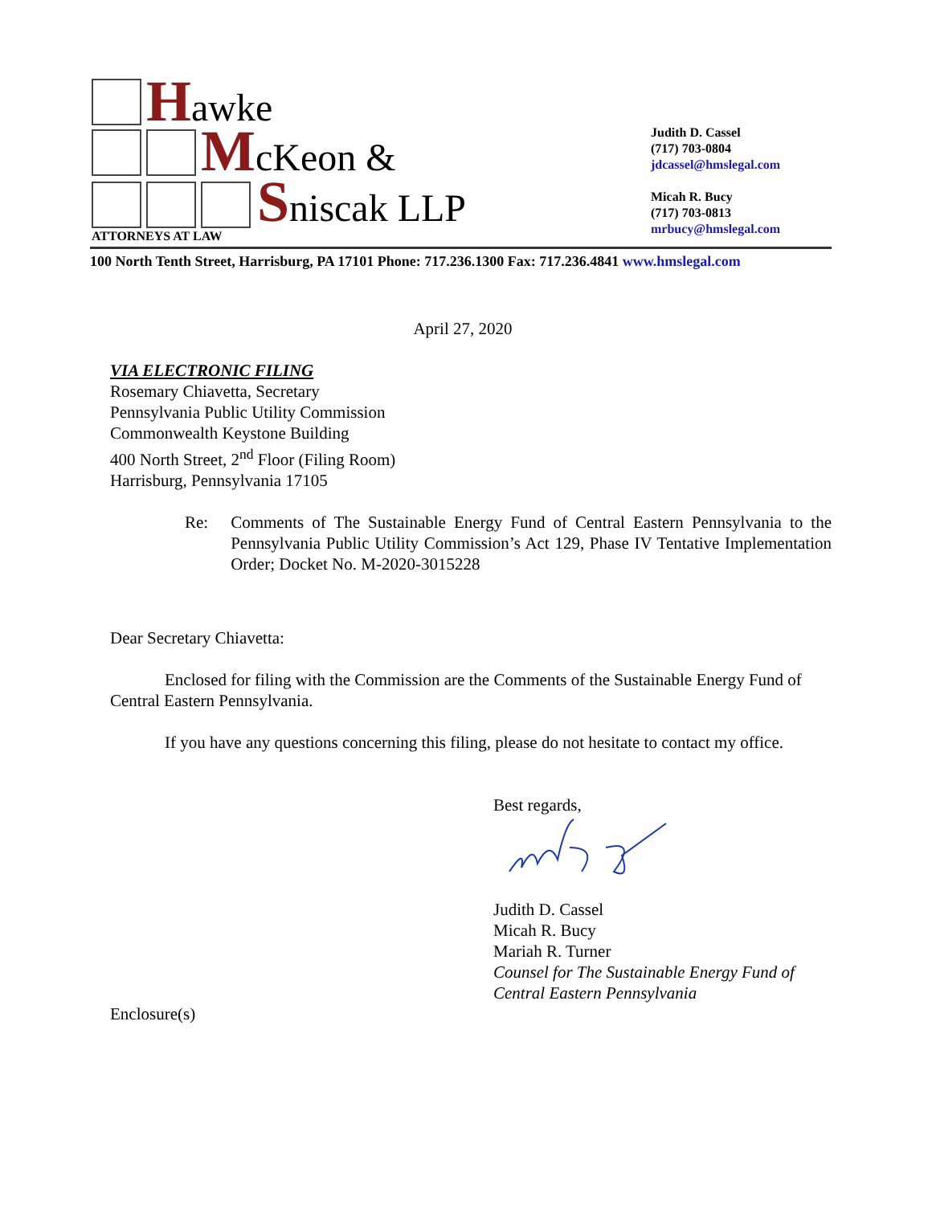Hawke
McKeon &
Sniscak LLP
ATTORNEYS AT LAW
Judith D. Cassel
(717) 703-0804
jdcassel@hmslegal.com
Micah R. Bucy
(717) 703-0813
mrbucy@hmslegal.com
100 North Tenth Street, Harrisburg, PA 17101 Phone: 717.236.1300 Fax: 717.236.4841 www.hmslegal.com
April 27, 2020
VIA ELECTRONIC FILING
Rosemary Chiavetta, Secretary
Pennsylvania Public Utility Commission
Commonwealth Keystone Building
400 North Street, 2<sup>nd</sup> Floor (Filing Room)
Harrisburg, Pennsylvania 17105
Re: Comments of The Sustainable Energy Fund of Central Eastern Pennsylvania to the Pennsylvania Public Utility Commission’s Act 129, Phase IV Tentative Implementation Order; Docket No. M-2020-3015228
Dear Secretary Chiavetta:
Enclosed for filing with the Commission are the Comments of the Sustainable Energy Fund of Central Eastern Pennsylvania.
If you have any questions concerning this filing, please do not hesitate to contact my office.
Best regards,
Judith D. Cassel
Micah R. Bucy
Mariah R. Turner
Counsel for The Sustainable Energy Fund of
Central Eastern Pennsylvania
Enclosure(s)